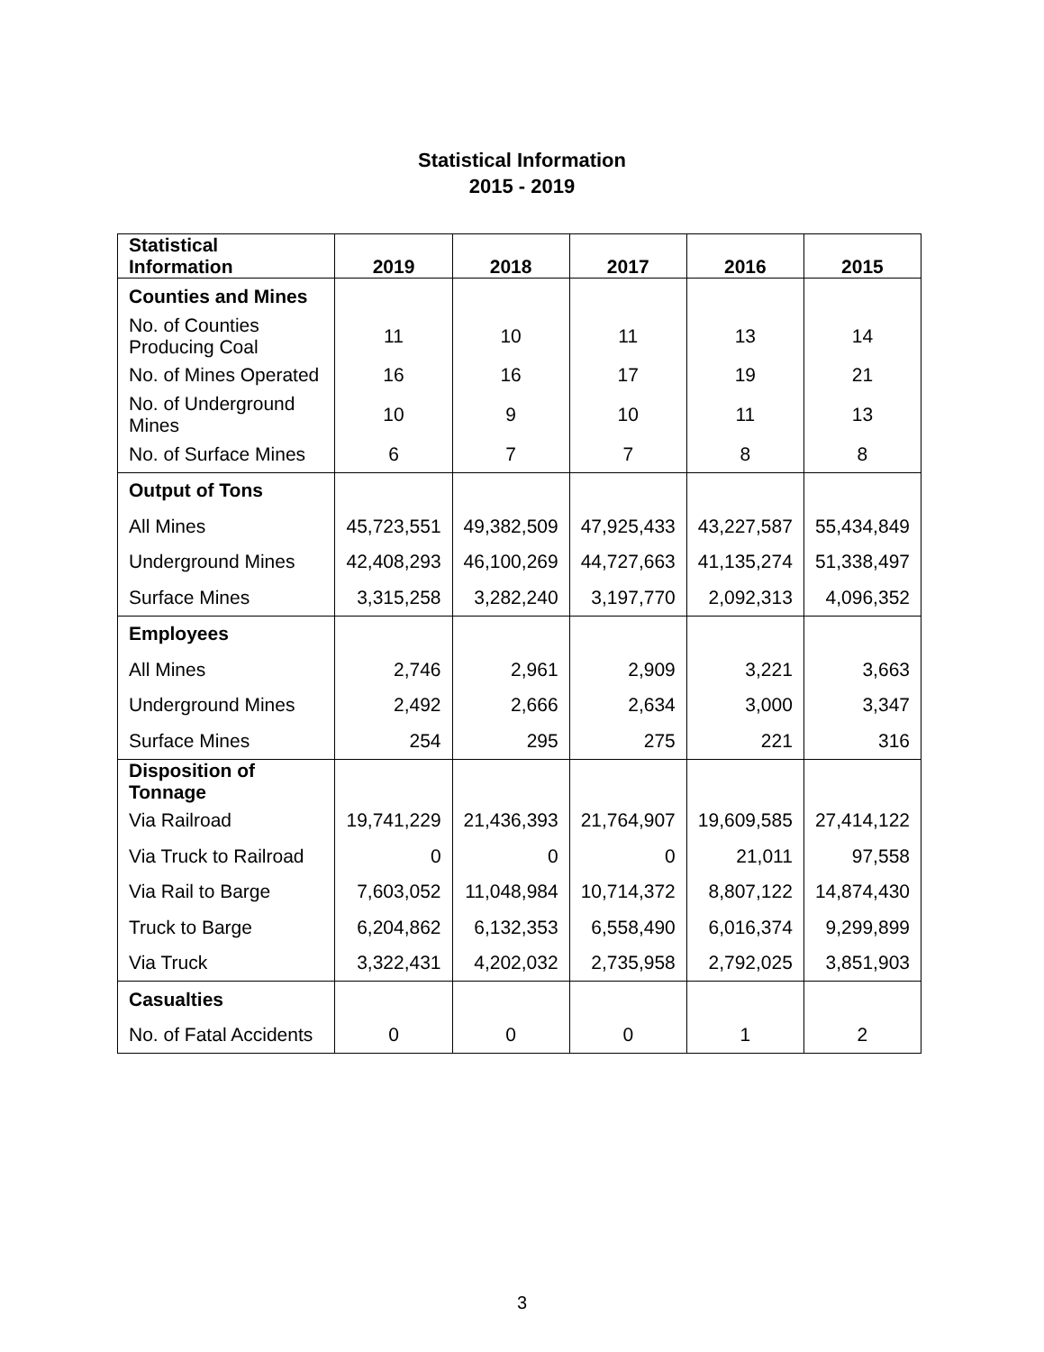Statistical Information
2015 - 2019
| Statistical Information | 2019 | 2018 | 2017 | 2016 | 2015 |
| --- | --- | --- | --- | --- | --- |
| Counties and Mines | | | | | |
| No. of Counties Producing Coal | 11 | 10 | 11 | 13 | 14 |
| No. of Mines Operated | 16 | 16 | 17 | 19 | 21 |
| No. of Underground Mines | 10 | 9 | 10 | 11 | 13 |
| No. of Surface Mines | 6 | 7 | 7 | 8 | 8 |
| Output of Tons | | | | | |
| All Mines | 45,723,551 | 49,382,509 | 47,925,433 | 43,227,587 | 55,434,849 |
| Underground Mines | 42,408,293 | 46,100,269 | 44,727,663 | 41,135,274 | 51,338,497 |
| Surface Mines | 3,315,258 | 3,282,240 | 3,197,770 | 2,092,313 | 4,096,352 |
| Employees | | | | | |
| All Mines | 2,746 | 2,961 | 2,909 | 3,221 | 3,663 |
| Underground Mines | 2,492 | 2,666 | 2,634 | 3,000 | 3,347 |
| Surface Mines | 254 | 295 | 275 | 221 | 316 |
| Disposition of Tonnage | | | | | |
| Via Railroad | 19,741,229 | 21,436,393 | 21,764,907 | 19,609,585 | 27,414,122 |
| Via Truck to Railroad | 0 | 0 | 0 | 21,011 | 97,558 |
| Via Rail to Barge | 7,603,052 | 11,048,984 | 10,714,372 | 8,807,122 | 14,874,430 |
| Truck to Barge | 6,204,862 | 6,132,353 | 6,558,490 | 6,016,374 | 9,299,899 |
| Via Truck | 3,322,431 | 4,202,032 | 2,735,958 | 2,792,025 | 3,851,903 |
| Casualties | | | | | |
| No. of Fatal Accidents | 0 | 0 | 0 | 1 | 2 |
3